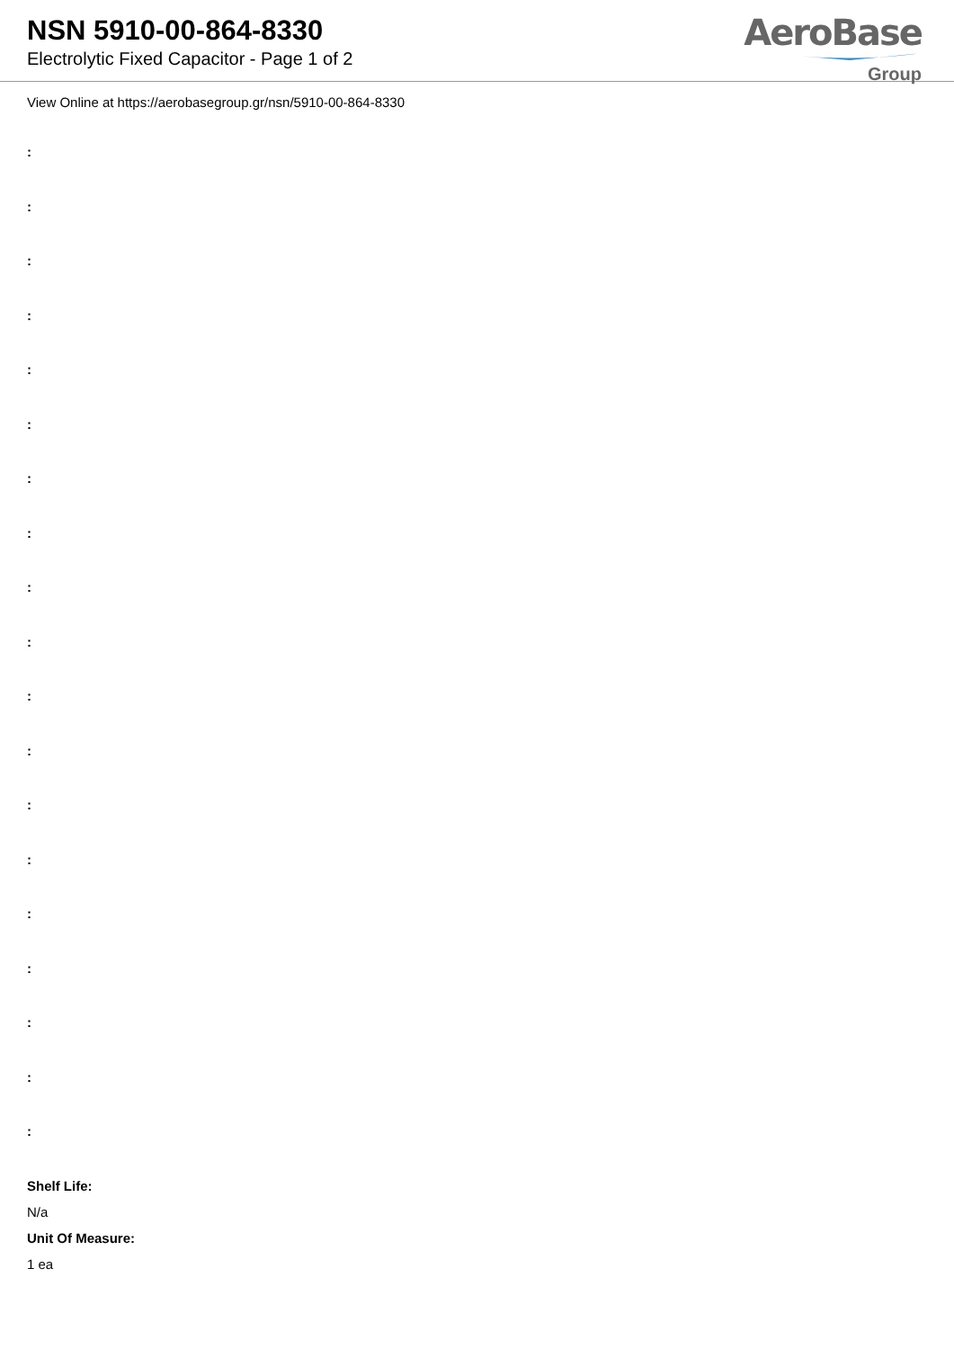NSN 5910-00-864-8330
Electrolytic Fixed Capacitor - Page 1 of 2
AeroBase
Group
View Online at https://aerobasegroup.gr/nsn/5910-00-864-8330
:
:
:
:
:
:
:
:
:
:
:
:
:
:
:
:
:
:
:
Shelf Life:
N/a
Unit Of Measure:
1 ea